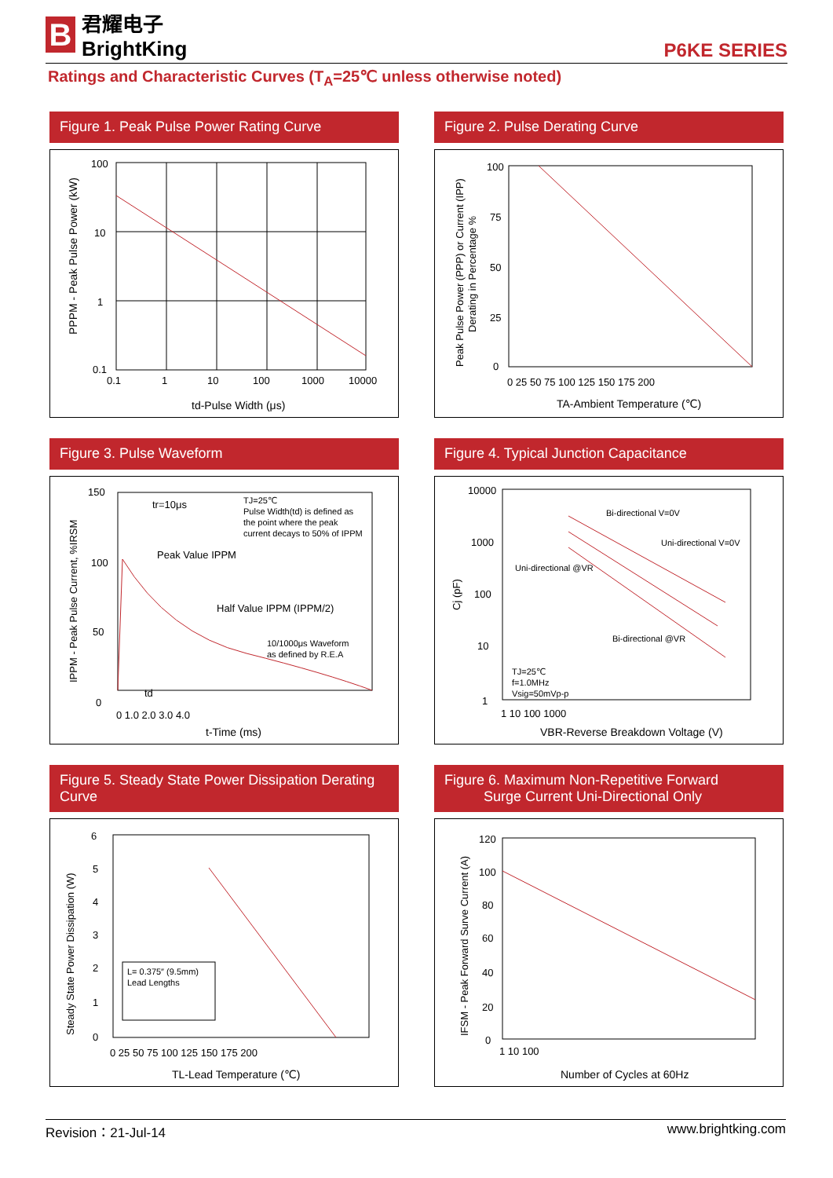B
君耀电子
BrightKing
P6KE SERIES
Ratings and Characteristic Curves (T<sub>A</sub>=25℃ unless otherwise noted)
Figure 1. Peak Pulse Power Rating Curve
100
10
1
0.1
0.1
1
10
100
1000
10000
td-Pulse Width (μs)
PPPM - Peak Pulse Power (kW)
Figure 2. Pulse Derating Curve
100
75
50
25
0
0 25 50 75 100 125 150 175 200
TA-Ambient Temperature (℃)
Peak Pulse Power (PPP) or Current (IPP)
Derating in Percentage %
Figure 3. Pulse Waveform
150
100
50
0
0 1.0 2.0 3.0 4.0
tr=10μs
TJ=25℃
Pulse Width(td) is defined as
the point where the peak
current decays to 50% of IPPM
Peak Value IPPM
Half Value IPPM (IPPM/2)
10/1000μs Waveform
as defined by R.E.A
td
t-Time (ms)
IPPM - Peak Pulse Current, %IRSM
Figure 4. Typical Junction Capacitance
10000
1000
100
10
1
1 10 100 1000
Bi-directional V=0V
Uni-directional V=0V
Uni-directional @VR
Bi-directional @VR
TJ=25℃
f=1.0MHz
Vsig=50mVp-p
VBR-Reverse Breakdown Voltage (V)
Cj (pF)
Figure 5. Steady State Power Dissipation Derating Curve
6
5
4
3
2
1
0
0 25 50 75 100 125 150 175 200
L= 0.375″ (9.5mm)
Lead Lengths
TL-Lead Temperature (℃)
Steady State Power Dissipation (W)
Figure 6. Maximum Non-Repetitive Forward
Surge Current Uni-Directional Only
120
100
80
60
40
20
0
1 10 100
Number of Cycles at 60Hz
IFSM - Peak Forward Surve Current (A)
Revision：21-Jul-14 www.brightking.com